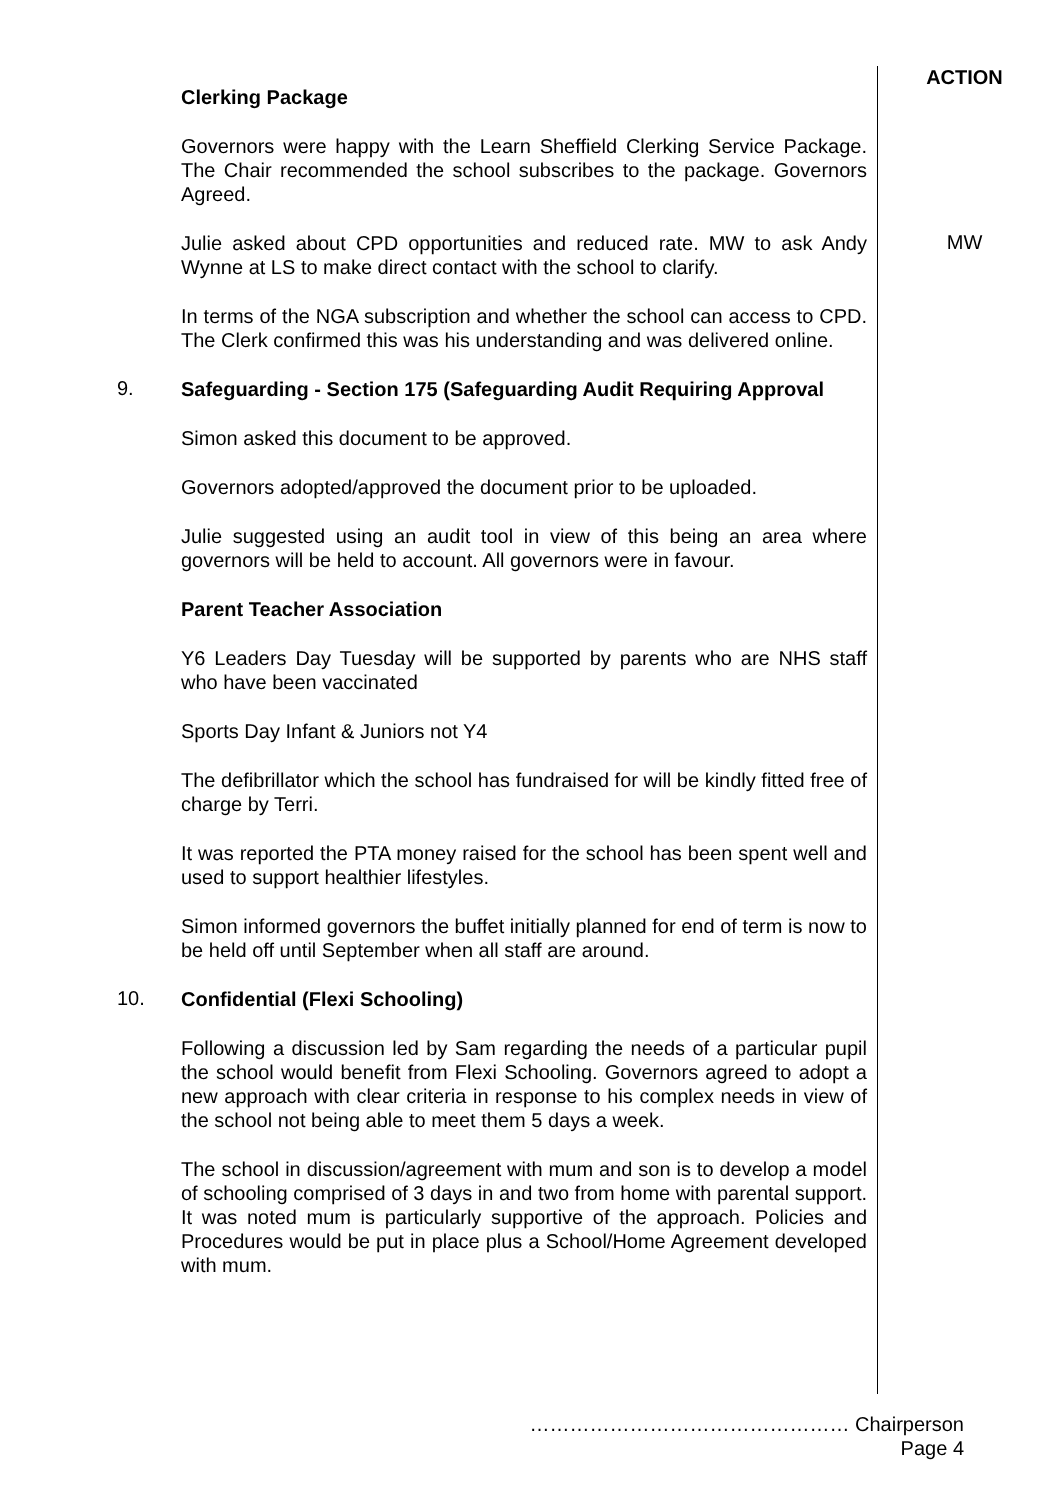ACTION
Clerking Package
Governors were happy with the Learn Sheffield Clerking Service Package. The Chair recommended the school subscribes to the package. Governors Agreed.
Julie asked about CPD opportunities and reduced rate. MW to ask Andy Wynne at LS to make direct contact with the school to clarify.
MW
In terms of the NGA subscription and whether the school can access to CPD. The Clerk confirmed this was his understanding and was delivered online.
9.
Safeguarding - Section 175 (Safeguarding Audit Requiring Approval
Simon asked this document to be approved.
Governors adopted/approved the document prior to be uploaded.
Julie suggested using an audit tool in view of this being an area where governors will be held to account. All governors were in favour.
Parent Teacher Association
Y6 Leaders Day Tuesday will be supported by parents who are NHS staff who have been vaccinated
Sports Day Infant & Juniors not Y4
The defibrillator which the school has fundraised for will be kindly fitted free of charge by Terri.
It was reported the PTA money raised for the school has been spent well and used to support healthier lifestyles.
Simon informed governors the buffet initially planned for end of term is now to be held off until September when all staff are around.
10.
Confidential (Flexi Schooling)
Following a discussion led by Sam regarding the needs of a particular pupil the school would benefit from Flexi Schooling. Governors agreed to adopt a new approach with clear criteria in response to his complex needs in view of the school not being able to meet them 5 days a week.
The school in discussion/agreement with mum and son is to develop a model of schooling comprised of 3 days in and two from home with parental support. It was noted mum is particularly supportive of the approach. Policies and Procedures would be put in place plus a School/Home Agreement developed with mum.
………………………………………… Chairperson
Page 4